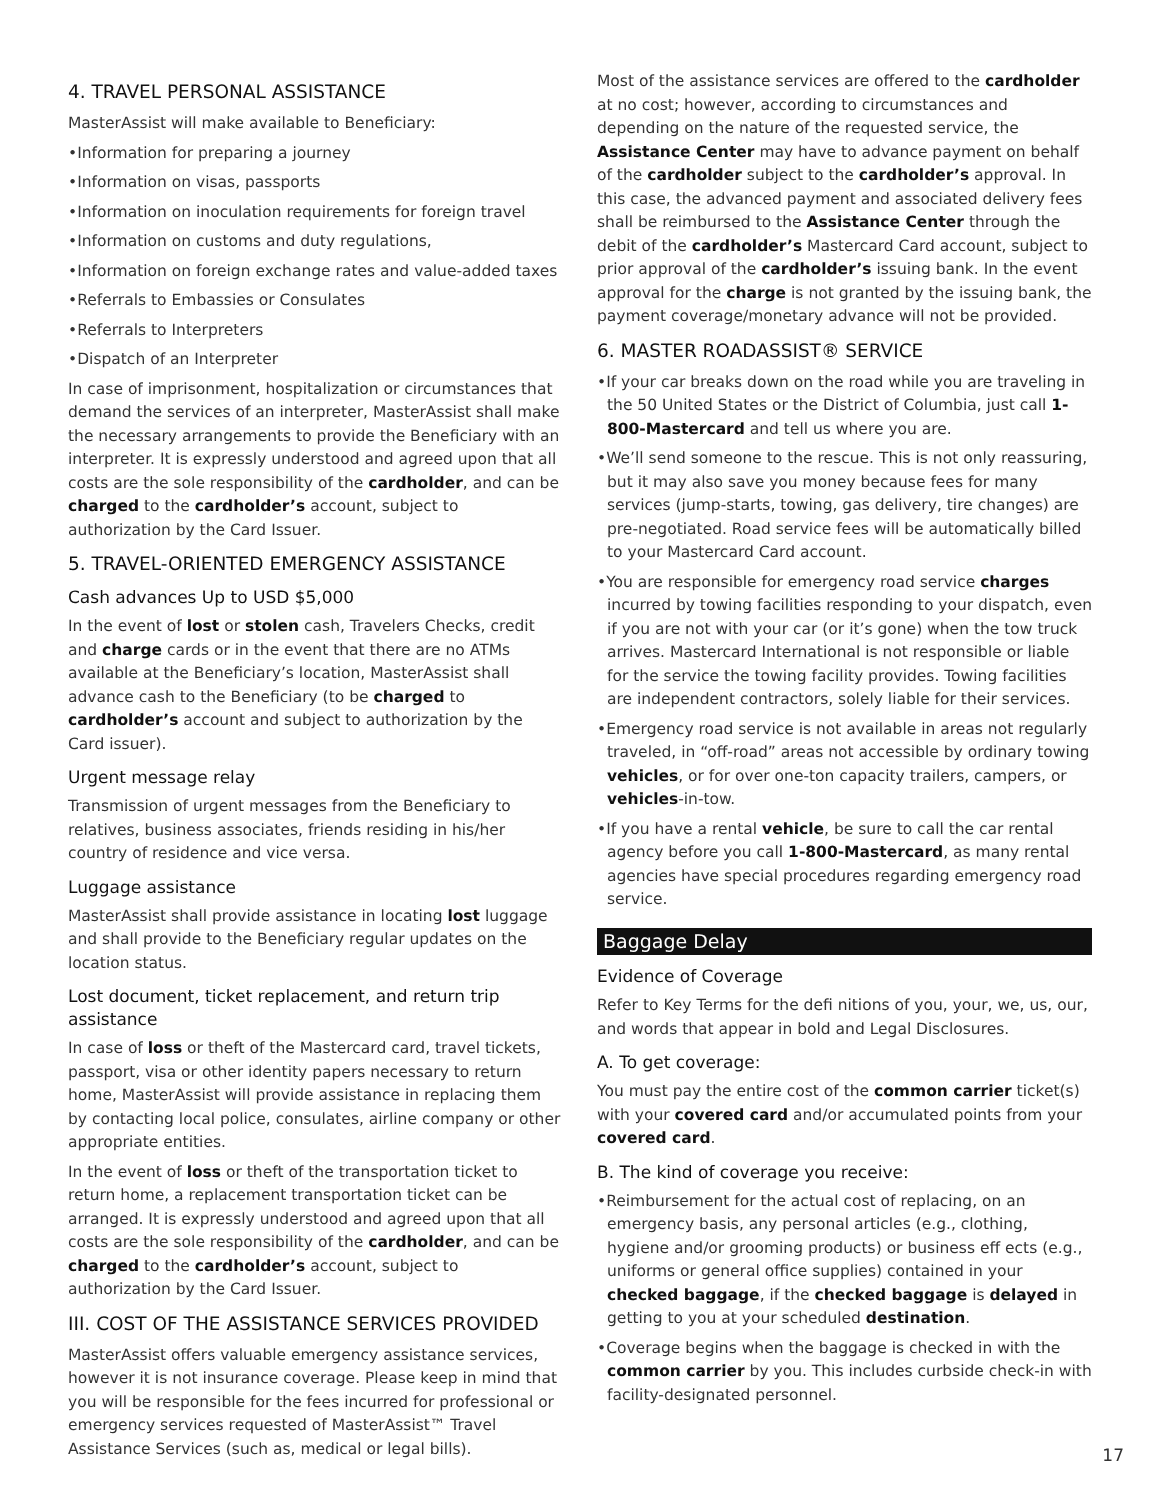4. TRAVEL PERSONAL ASSISTANCE
MasterAssist will make available to Beneficiary:
•Information for preparing a journey
•Information on visas, passports
•Information on inoculation requirements for foreign travel
•Information on customs and duty regulations,
•Information on foreign exchange rates and value-added taxes
•Referrals to Embassies or Consulates
•Referrals to Interpreters
•Dispatch of an Interpreter
In case of imprisonment, hospitalization or circumstances that demand the services of an interpreter, MasterAssist shall make the necessary arrangements to provide the Beneficiary with an interpreter. It is expressly understood and agreed upon that all costs are the sole responsibility of the cardholder, and can be charged to the cardholder’s account, subject to authorization by the Card Issuer.
5. TRAVEL-ORIENTED EMERGENCY ASSISTANCE
Cash advances Up to USD $5,000
In the event of lost or stolen cash, Travelers Checks, credit and charge cards or in the event that there are no ATMs available at the Beneficiary’s location, MasterAssist shall advance cash to the Beneficiary (to be charged to cardholder’s account and subject to authorization by the Card issuer).
Urgent message relay
Transmission of urgent messages from the Beneficiary to relatives, business associates, friends residing in his/her country of residence and vice versa.
Luggage assistance
MasterAssist shall provide assistance in locating lost luggage and shall provide to the Beneficiary regular updates on the location status.
Lost document, ticket replacement, and return trip assistance
In case of loss or theft of the Mastercard card, travel tickets, passport, visa or other identity papers necessary to return home, MasterAssist will provide assistance in replacing them by contacting local police, consulates, airline company or other appropriate entities.
In the event of loss or theft of the transportation ticket to return home, a replacement transportation ticket can be arranged. It is expressly understood and agreed upon that all costs are the sole responsibility of the cardholder, and can be charged to the cardholder’s account, subject to authorization by the Card Issuer.
III. COST OF THE ASSISTANCE SERVICES PROVIDED
MasterAssist offers valuable emergency assistance services, however it is not insurance coverage. Please keep in mind that you will be responsible for the fees incurred for professional or emergency services requested of MasterAssist™ Travel Assistance Services (such as, medical or legal bills).
Most of the assistance services are offered to the cardholder at no cost; however, according to circumstances and depending on the nature of the requested service, the Assistance Center may have to advance payment on behalf of the cardholder subject to the cardholder’s approval. In this case, the advanced payment and associated delivery fees shall be reimbursed to the Assistance Center through the debit of the cardholder’s Mastercard Card account, subject to prior approval of the cardholder’s issuing bank. In the event approval for the charge is not granted by the issuing bank, the payment coverage/monetary advance will not be provided.
6. MASTER ROADASSIST® SERVICE
•If your car breaks down on the road while you are traveling in the 50 United States or the District of Columbia, just call 1-800-Mastercard and tell us where you are.
•We’ll send someone to the rescue. This is not only reassuring, but it may also save you money because fees for many services (jump-starts, towing, gas delivery, tire changes) are pre-negotiated. Road service fees will be automatically billed to your Mastercard Card account.
•You are responsible for emergency road service charges incurred by towing facilities responding to your dispatch, even if you are not with your car (or it’s gone) when the tow truck arrives. Mastercard International is not responsible or liable for the service the towing facility provides. Towing facilities are independent contractors, solely liable for their services.
•Emergency road service is not available in areas not regularly traveled, in “off-road” areas not accessible by ordinary towing vehicles, or for over one-ton capacity trailers, campers, or vehicles-in-tow.
•If you have a rental vehicle, be sure to call the car rental agency before you call 1-800-Mastercard, as many rental agencies have special procedures regarding emergency road service.
Baggage Delay
Evidence of Coverage
Refer to Key Terms for the defi nitions of you, your, we, us, our, and words that appear in bold and Legal Disclosures.
A. To get coverage:
You must pay the entire cost of the common carrier ticket(s) with your covered card and/or accumulated points from your covered card.
B. The kind of coverage you receive:
•Reimbursement for the actual cost of replacing, on an emergency basis, any personal articles (e.g., clothing, hygiene and/or grooming products) or business eff ects (e.g., uniforms or general office supplies) contained in your checked baggage, if the checked baggage is delayed in getting to you at your scheduled destination.
•Coverage begins when the baggage is checked in with the common carrier by you. This includes curbside check-in with facility-designated personnel.
17